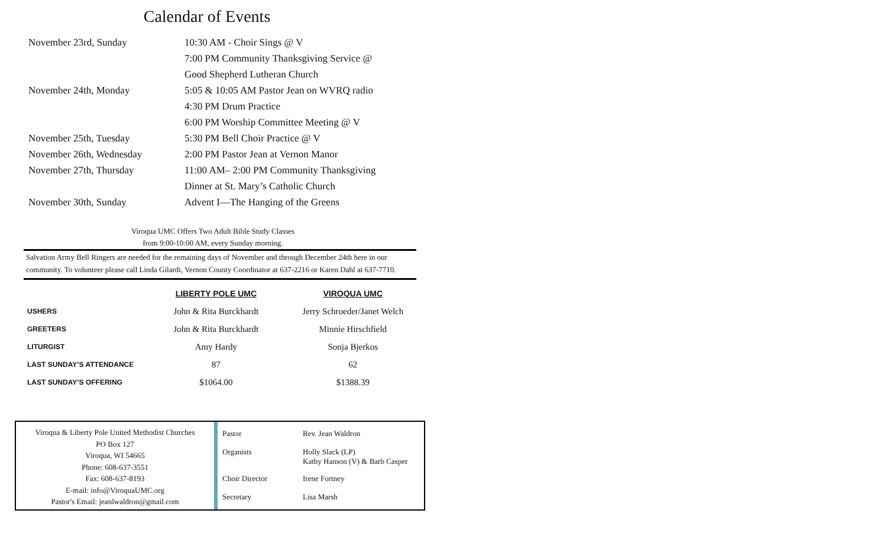Calendar of Events
| November 23rd, Sunday | 10:30 AM - Choir Sings @ V |
| | 7:00 PM Community Thanksgiving Service @ |
| | Good Shepherd Lutheran Church |
| November 24th, Monday | 5:05 & 10:05 AM Pastor Jean on WVRQ radio |
| | 4:30 PM Drum Practice |
| | 6:00 PM Worship Committee Meeting @ V |
| November 25th, Tuesday | 5:30 PM Bell Choir Practice @ V |
| November 26th, Wednesday | 2:00 PM Pastor Jean at Vernon Manor |
| November 27th, Thursday | 11:00 AM– 2:00 PM Community Thanksgiving |
| | Dinner at St. Mary’s Catholic Church |
| November 30th, Sunday | Advent I—The Hanging of the Greens |
Viroqua UMC Offers Two Adult Bible Study Classes
from 9:00-10:00 AM, every Sunday morning.
Salvation Army Bell Ringers are needed for the remaining days of November and through December 24th here in our community. To volunteer please call Linda Gilardi, Vernon County Coordinator at 637-2216 or Karen Dahl at 637-7710.
| | LIBERTY POLE UMC | VIROQUA UMC |
| --- | --- | --- |
| USHERS | John & Rita Burckhardt | Jerry Schroeder/Janet Welch |
| GREETERS | John & Rita Burckhardt | Minnie Hirschfield |
| LITURGIST | Amy Hardy | Sonja Bjerkos |
| LAST SUNDAY’S ATTENDANCE | 87 | 62 |
| LAST SUNDAY’S OFFERING | $1064.00 | $1388.39 |
Viroqua & Liberty Pole United Methodist Churches
PO Box 127
Viroqua, WI 54665
Phone: 608-637-3551
Fax: 608-637-8193
E-mail: info@ViroquaUMC.org
Pastor's Email: jeanlwaldron@gmail.com
| Pastor | Rev. Jean Waldron |
| Organists | Holly Slack (LP) Kathy Hanson (V) & Barb Casper |
| Choir Director | Irene Fortney |
| Secretary | Lisa Marsh |